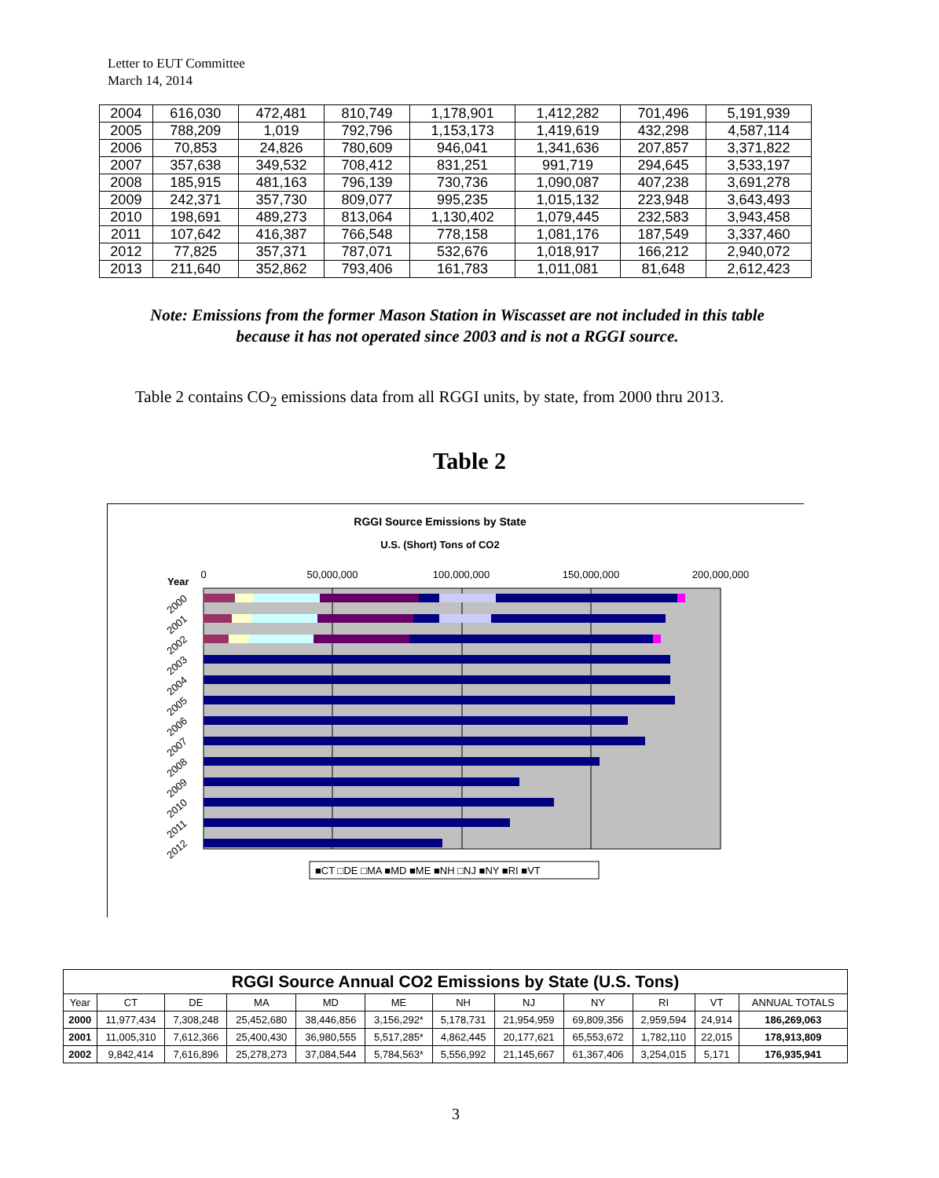Letter to EUT Committee
March 14, 2014
| 2004 | 616,030 | 472,481 | 810,749 | 1,178,901 | 1,412,282 | 701,496 | 5,191,939 |
| 2005 | 788,209 | 1,019 | 792,796 | 1,153,173 | 1,419,619 | 432,298 | 4,587,114 |
| 2006 | 70,853 | 24,826 | 780,609 | 946,041 | 1,341,636 | 207,857 | 3,371,822 |
| 2007 | 357,638 | 349,532 | 708,412 | 831,251 | 991,719 | 294,645 | 3,533,197 |
| 2008 | 185,915 | 481,163 | 796,139 | 730,736 | 1,090,087 | 407,238 | 3,691,278 |
| 2009 | 242,371 | 357,730 | 809,077 | 995,235 | 1,015,132 | 223,948 | 3,643,493 |
| 2010 | 198,691 | 489,273 | 813,064 | 1,130,402 | 1,079,445 | 232,583 | 3,943,458 |
| 2011 | 107,642 | 416,387 | 766,548 | 778,158 | 1,081,176 | 187,549 | 3,337,460 |
| 2012 | 77,825 | 357,371 | 787,071 | 532,676 | 1,018,917 | 166,212 | 2,940,072 |
| 2013 | 211,640 | 352,862 | 793,406 | 161,783 | 1,011,081 | 81,648 | 2,612,423 |
Note: Emissions from the former Mason Station in Wiscasset are not included in this table because it has not operated since 2003 and is not a RGGI source.
Table 2 contains CO<sub>2</sub> emissions data from all RGGI units, by state, from 2000 thru 2013.
Table 2
RGGI Source Emissions by State
U.S. (Short) Tons of CO2
Year
0
50,000,000
100,000,000
150,000,000
200,000,000
2000
2001
2002
2003
2004
2005
2006
2007
2008
2009
2010
2011
2012
■CT □DE □MA ■MD ■ME ■NH □NJ ■NY ■RI ■VT
| RGGI Source Annual CO2 Emissions by State (U.S. Tons) | | | | | | | | | | | |
| --- | --- | --- | --- | --- | --- | --- | --- | --- | --- | --- | --- |
| Year | CT | DE | MA | MD | ME | NH | NJ | NY | RI | VT | ANNUAL TOTALS |
| 2000 | 11,977,434 | 7,308,248 | 25,452,680 | 38,446,856 | 3,156,292* | 5,178,731 | 21,954,959 | 69,809,356 | 2,959,594 | 24,914 | 186,269,063 |
| 2001 | 11,005,310 | 7,612,366 | 25,400,430 | 36,980,555 | 5,517,285* | 4,862,445 | 20,177,621 | 65,553,672 | 1,782,110 | 22,015 | 178,913,809 |
| 2002 | 9,842,414 | 7,616,896 | 25,278,273 | 37,084,544 | 5,784,563* | 5,556,992 | 21,145,667 | 61,367,406 | 3,254,015 | 5,171 | 176,935,941 |
3